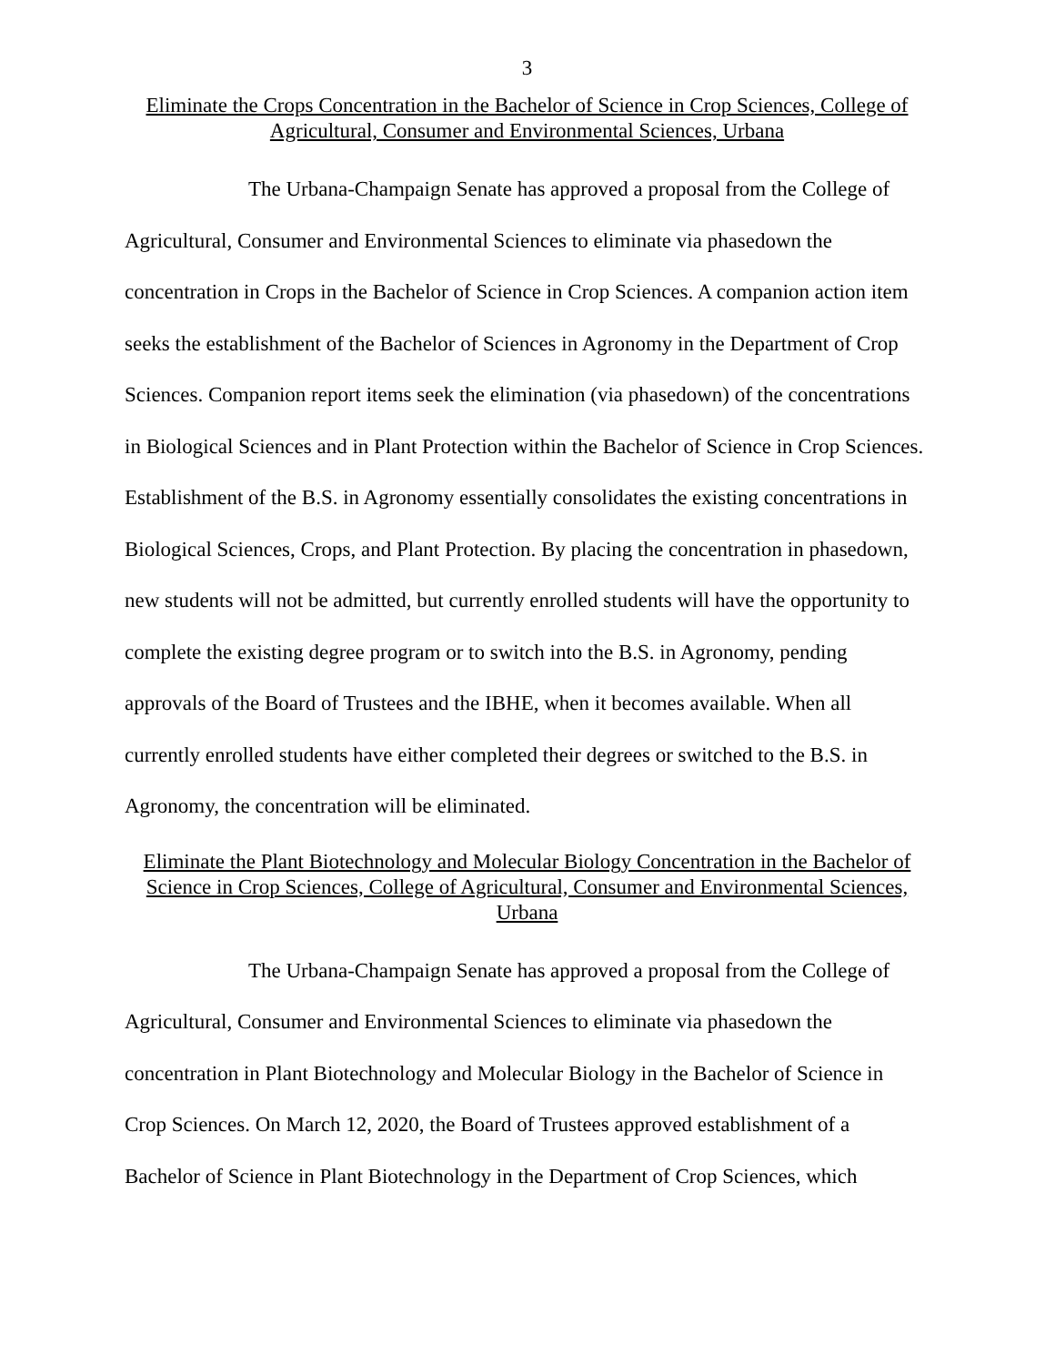3
Eliminate the Crops Concentration in the Bachelor of Science in Crop Sciences, College of Agricultural, Consumer and Environmental Sciences, Urbana
The Urbana-Champaign Senate has approved a proposal from the College of Agricultural, Consumer and Environmental Sciences to eliminate via phasedown the concentration in Crops in the Bachelor of Science in Crop Sciences. A companion action item seeks the establishment of the Bachelor of Sciences in Agronomy in the Department of Crop Sciences. Companion report items seek the elimination (via phasedown) of the concentrations in Biological Sciences and in Plant Protection within the Bachelor of Science in Crop Sciences. Establishment of the B.S. in Agronomy essentially consolidates the existing concentrations in Biological Sciences, Crops, and Plant Protection. By placing the concentration in phasedown, new students will not be admitted, but currently enrolled students will have the opportunity to complete the existing degree program or to switch into the B.S. in Agronomy, pending approvals of the Board of Trustees and the IBHE, when it becomes available. When all currently enrolled students have either completed their degrees or switched to the B.S. in Agronomy, the concentration will be eliminated.
Eliminate the Plant Biotechnology and Molecular Biology Concentration in the Bachelor of Science in Crop Sciences, College of Agricultural, Consumer and Environmental Sciences, Urbana
The Urbana-Champaign Senate has approved a proposal from the College of Agricultural, Consumer and Environmental Sciences to eliminate via phasedown the concentration in Plant Biotechnology and Molecular Biology in the Bachelor of Science in Crop Sciences. On March 12, 2020, the Board of Trustees approved establishment of a Bachelor of Science in Plant Biotechnology in the Department of Crop Sciences, which